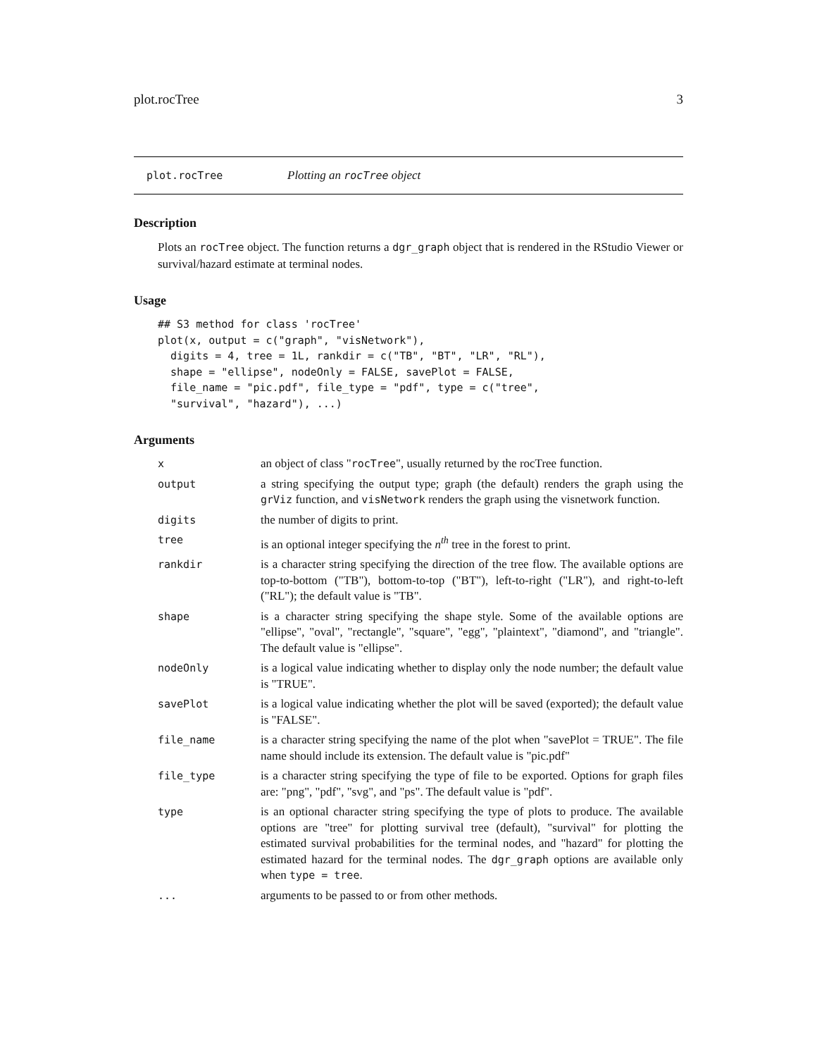plot.rocTree 3
plot.rocTree Plotting an rocTree object
Description
Plots an rocTree object. The function returns a dgr_graph object that is rendered in the RStudio Viewer or survival/hazard estimate at terminal nodes.
Usage
## S3 method for class 'rocTree'
plot(x, output = c("graph", "visNetwork"),
  digits = 4, tree = 1L, rankdir = c("TB", "BT", "LR", "RL"),
  shape = "ellipse", nodeOnly = FALSE, savePlot = FALSE,
  file_name = "pic.pdf", file_type = "pdf", type = c("tree",
  "survival", "hazard"), ...)
Arguments
| x | an object of class " rocTree ", usually returned by the rocTree function. |
| output | a string specifying the output type; graph (the default) renders the graph using the grViz function, and visNetwork renders the graph using the visnetwork function. |
| digits | the number of digits to print. |
| tree | is an optional integer specifying the n<sup>th</sup> tree in the forest to print. |
| rankdir | is a character string specifying the direction of the tree flow. The available options are top-to-bottom ("TB"), bottom-to-top ("BT"), left-to-right ("LR"), and right-to-left ("RL"); the default value is "TB". |
| shape | is a character string specifying the shape style. Some of the available options are "ellipse", "oval", "rectangle", "square", "egg", "plaintext", "diamond", and "triangle". The default value is "ellipse". |
| nodeOnly | is a logical value indicating whether to display only the node number; the default value is "TRUE". |
| savePlot | is a logical value indicating whether the plot will be saved (exported); the default value is "FALSE". |
| file_name | is a character string specifying the name of the plot when "savePlot = TRUE". The file name should include its extension. The default value is "pic.pdf" |
| file_type | is a character string specifying the type of file to be exported. Options for graph files are: "png", "pdf", "svg", and "ps". The default value is "pdf". |
| type | is an optional character string specifying the type of plots to produce. The available options are "tree" for plotting survival tree (default), "survival" for plotting the estimated survival probabilities for the terminal nodes, and "hazard" for plotting the estimated hazard for the terminal nodes. The dgr_graph options are available only when type = tree . |
| ... | arguments to be passed to or from other methods. |